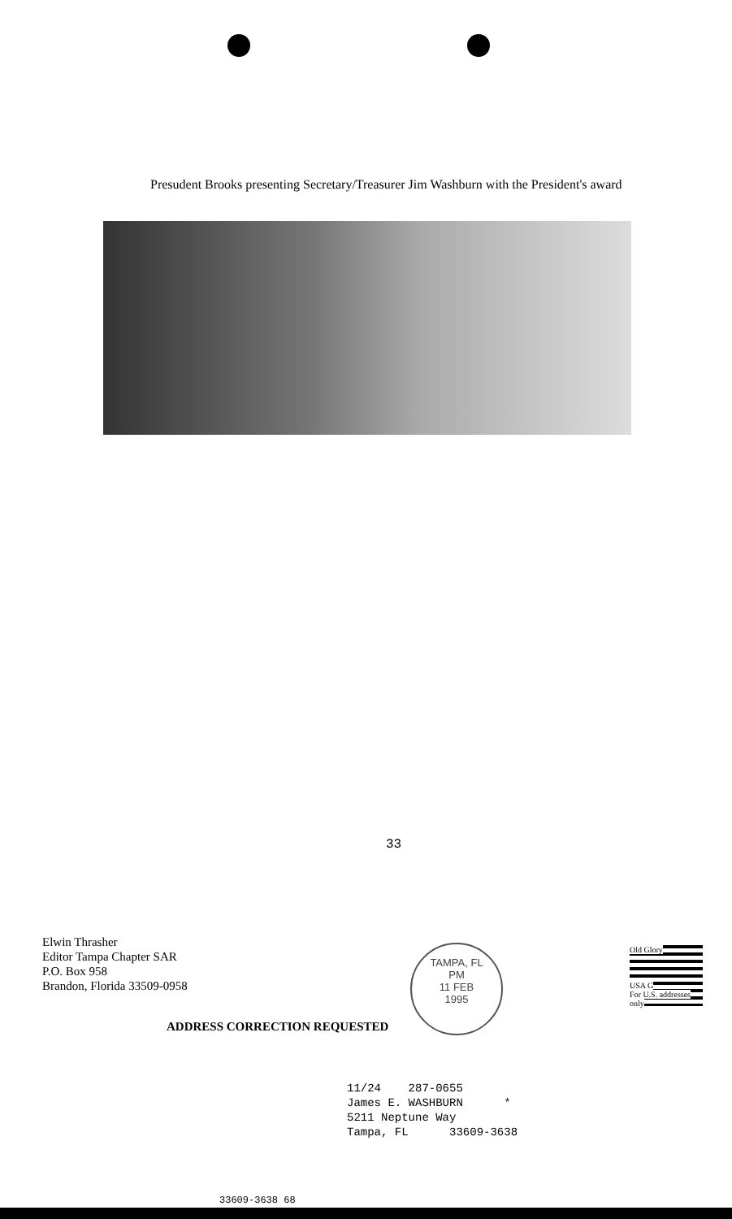Presudent Brooks presenting Secretary/Treasurer Jim Washburn with the President's award
33
Elwin Thrasher
Editor Tampa Chapter SAR
P.O. Box 958
Brandon, Florida 33509-0958
TAMPA, FL
PM
11 FEB
1995
Old Glory
USA G
For U.S. addresses only
ADDRESS CORRECTION REQUESTED
11/24 287-0655 James E. WASHBURN * 5211 Neptune Way Tampa, FL 33609-3638
33609-3638 68